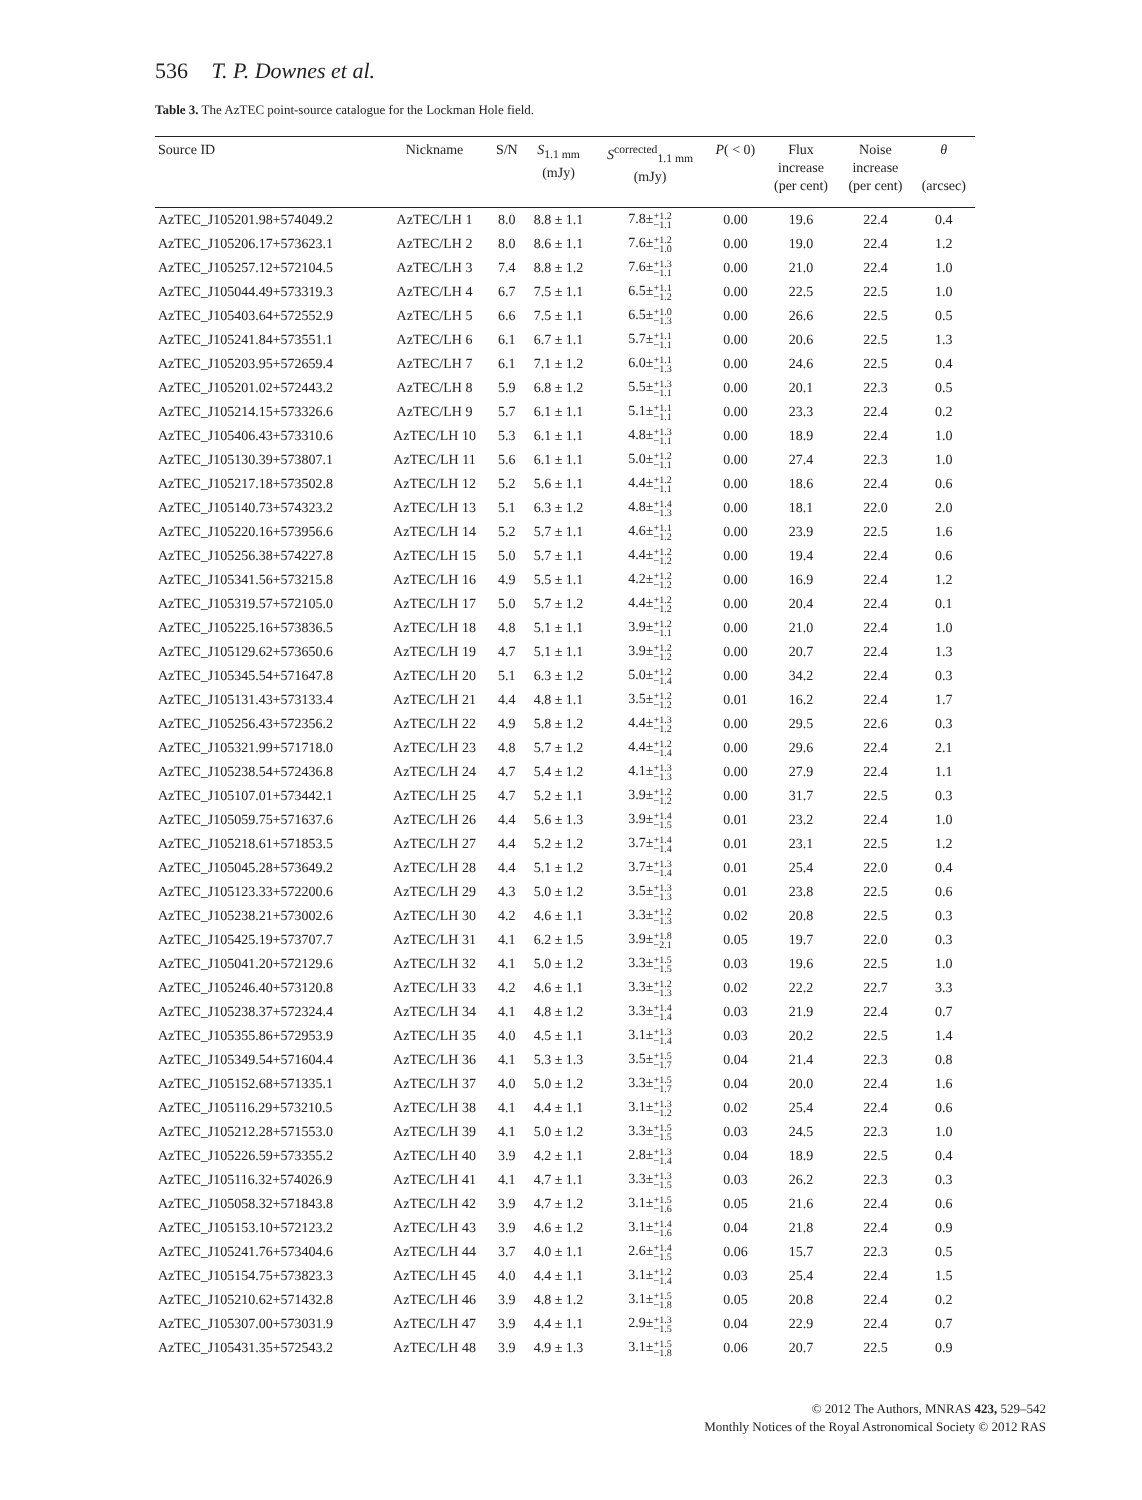536 T. P. Downes et al.
Table 3. The AzTEC point-source catalogue for the Lockman Hole field.
| Source ID | Nickname | S/N | S<sub>1.1 mm</sub> (mJy) | S<sup>corrected</sup><sub>1.1 mm</sub> (mJy) | P ( < 0) | Flux increase (per cent) | Noise increase (per cent) | θ (arcsec) |
| --- | --- | --- | --- | --- | --- | --- | --- | --- |
| AzTEC_J105201.98+574049.2 | AzTEC/LH 1 | 8.0 | 8.8 ± 1.1 | 7.8± +1.2 −1.1 | 0.00 | 19.6 | 22.4 | 0.4 |
| AzTEC_J105206.17+573623.1 | AzTEC/LH 2 | 8.0 | 8.6 ± 1.1 | 7.6± +1.2 −1.0 | 0.00 | 19.0 | 22.4 | 1.2 |
| AzTEC_J105257.12+572104.5 | AzTEC/LH 3 | 7.4 | 8.8 ± 1.2 | 7.6± +1.3 −1.1 | 0.00 | 21.0 | 22.4 | 1.0 |
| AzTEC_J105044.49+573319.3 | AzTEC/LH 4 | 6.7 | 7.5 ± 1.1 | 6.5± +1.1 −1.2 | 0.00 | 22.5 | 22.5 | 1.0 |
| AzTEC_J105403.64+572552.9 | AzTEC/LH 5 | 6.6 | 7.5 ± 1.1 | 6.5± +1.0 −1.3 | 0.00 | 26.6 | 22.5 | 0.5 |
| AzTEC_J105241.84+573551.1 | AzTEC/LH 6 | 6.1 | 6.7 ± 1.1 | 5.7± +1.1 −1.1 | 0.00 | 20.6 | 22.5 | 1.3 |
| AzTEC_J105203.95+572659.4 | AzTEC/LH 7 | 6.1 | 7.1 ± 1.2 | 6.0± +1.1 −1.3 | 0.00 | 24.6 | 22.5 | 0.4 |
| AzTEC_J105201.02+572443.2 | AzTEC/LH 8 | 5.9 | 6.8 ± 1.2 | 5.5± +1.3 −1.1 | 0.00 | 20.1 | 22.3 | 0.5 |
| AzTEC_J105214.15+573326.6 | AzTEC/LH 9 | 5.7 | 6.1 ± 1.1 | 5.1± +1.1 −1.1 | 0.00 | 23.3 | 22.4 | 0.2 |
| AzTEC_J105406.43+573310.6 | AzTEC/LH 10 | 5.3 | 6.1 ± 1.1 | 4.8± +1.3 −1.1 | 0.00 | 18.9 | 22.4 | 1.0 |
| AzTEC_J105130.39+573807.1 | AzTEC/LH 11 | 5.6 | 6.1 ± 1.1 | 5.0± +1.2 −1.1 | 0.00 | 27.4 | 22.3 | 1.0 |
| AzTEC_J105217.18+573502.8 | AzTEC/LH 12 | 5.2 | 5.6 ± 1.1 | 4.4± +1.2 −1.1 | 0.00 | 18.6 | 22.4 | 0.6 |
| AzTEC_J105140.73+574323.2 | AzTEC/LH 13 | 5.1 | 6.3 ± 1.2 | 4.8± +1.4 −1.3 | 0.00 | 18.1 | 22.0 | 2.0 |
| AzTEC_J105220.16+573956.6 | AzTEC/LH 14 | 5.2 | 5.7 ± 1.1 | 4.6± +1.1 −1.2 | 0.00 | 23.9 | 22.5 | 1.6 |
| AzTEC_J105256.38+574227.8 | AzTEC/LH 15 | 5.0 | 5.7 ± 1.1 | 4.4± +1.2 −1.2 | 0.00 | 19.4 | 22.4 | 0.6 |
| AzTEC_J105341.56+573215.8 | AzTEC/LH 16 | 4.9 | 5.5 ± 1.1 | 4.2± +1.2 −1.2 | 0.00 | 16.9 | 22.4 | 1.2 |
| AzTEC_J105319.57+572105.0 | AzTEC/LH 17 | 5.0 | 5.7 ± 1.2 | 4.4± +1.2 −1.2 | 0.00 | 20.4 | 22.4 | 0.1 |
| AzTEC_J105225.16+573836.5 | AzTEC/LH 18 | 4.8 | 5.1 ± 1.1 | 3.9± +1.2 −1.1 | 0.00 | 21.0 | 22.4 | 1.0 |
| AzTEC_J105129.62+573650.6 | AzTEC/LH 19 | 4.7 | 5.1 ± 1.1 | 3.9± +1.2 −1.2 | 0.00 | 20.7 | 22.4 | 1.3 |
| AzTEC_J105345.54+571647.8 | AzTEC/LH 20 | 5.1 | 6.3 ± 1.2 | 5.0± +1.2 −1.4 | 0.00 | 34.2 | 22.4 | 0.3 |
| AzTEC_J105131.43+573133.4 | AzTEC/LH 21 | 4.4 | 4.8 ± 1.1 | 3.5± +1.2 −1.2 | 0.01 | 16.2 | 22.4 | 1.7 |
| AzTEC_J105256.43+572356.2 | AzTEC/LH 22 | 4.9 | 5.8 ± 1.2 | 4.4± +1.3 −1.2 | 0.00 | 29.5 | 22.6 | 0.3 |
| AzTEC_J105321.99+571718.0 | AzTEC/LH 23 | 4.8 | 5.7 ± 1.2 | 4.4± +1.2 −1.4 | 0.00 | 29.6 | 22.4 | 2.1 |
| AzTEC_J105238.54+572436.8 | AzTEC/LH 24 | 4.7 | 5.4 ± 1.2 | 4.1± +1.3 −1.3 | 0.00 | 27.9 | 22.4 | 1.1 |
| AzTEC_J105107.01+573442.1 | AzTEC/LH 25 | 4.7 | 5.2 ± 1.1 | 3.9± +1.2 −1.2 | 0.00 | 31.7 | 22.5 | 0.3 |
| AzTEC_J105059.75+571637.6 | AzTEC/LH 26 | 4.4 | 5.6 ± 1.3 | 3.9± +1.4 −1.5 | 0.01 | 23.2 | 22.4 | 1.0 |
| AzTEC_J105218.61+571853.5 | AzTEC/LH 27 | 4.4 | 5.2 ± 1.2 | 3.7± +1.4 −1.4 | 0.01 | 23.1 | 22.5 | 1.2 |
| AzTEC_J105045.28+573649.2 | AzTEC/LH 28 | 4.4 | 5.1 ± 1.2 | 3.7± +1.3 −1.4 | 0.01 | 25.4 | 22.0 | 0.4 |
| AzTEC_J105123.33+572200.6 | AzTEC/LH 29 | 4.3 | 5.0 ± 1.2 | 3.5± +1.3 −1.3 | 0.01 | 23.8 | 22.5 | 0.6 |
| AzTEC_J105238.21+573002.6 | AzTEC/LH 30 | 4.2 | 4.6 ± 1.1 | 3.3± +1.2 −1.3 | 0.02 | 20.8 | 22.5 | 0.3 |
| AzTEC_J105425.19+573707.7 | AzTEC/LH 31 | 4.1 | 6.2 ± 1.5 | 3.9± +1.8 −2.1 | 0.05 | 19.7 | 22.0 | 0.3 |
| AzTEC_J105041.20+572129.6 | AzTEC/LH 32 | 4.1 | 5.0 ± 1.2 | 3.3± +1.5 −1.5 | 0.03 | 19.6 | 22.5 | 1.0 |
| AzTEC_J105246.40+573120.8 | AzTEC/LH 33 | 4.2 | 4.6 ± 1.1 | 3.3± +1.2 −1.3 | 0.02 | 22.2 | 22.7 | 3.3 |
| AzTEC_J105238.37+572324.4 | AzTEC/LH 34 | 4.1 | 4.8 ± 1.2 | 3.3± +1.4 −1.4 | 0.03 | 21.9 | 22.4 | 0.7 |
| AzTEC_J105355.86+572953.9 | AzTEC/LH 35 | 4.0 | 4.5 ± 1.1 | 3.1± +1.3 −1.4 | 0.03 | 20.2 | 22.5 | 1.4 |
| AzTEC_J105349.54+571604.4 | AzTEC/LH 36 | 4.1 | 5.3 ± 1.3 | 3.5± +1.5 −1.7 | 0.04 | 21.4 | 22.3 | 0.8 |
| AzTEC_J105152.68+571335.1 | AzTEC/LH 37 | 4.0 | 5.0 ± 1.2 | 3.3± +1.5 −1.7 | 0.04 | 20.0 | 22.4 | 1.6 |
| AzTEC_J105116.29+573210.5 | AzTEC/LH 38 | 4.1 | 4.4 ± 1.1 | 3.1± +1.3 −1.2 | 0.02 | 25.4 | 22.4 | 0.6 |
| AzTEC_J105212.28+571553.0 | AzTEC/LH 39 | 4.1 | 5.0 ± 1.2 | 3.3± +1.5 −1.5 | 0.03 | 24.5 | 22.3 | 1.0 |
| AzTEC_J105226.59+573355.2 | AzTEC/LH 40 | 3.9 | 4.2 ± 1.1 | 2.8± +1.3 −1.4 | 0.04 | 18.9 | 22.5 | 0.4 |
| AzTEC_J105116.32+574026.9 | AzTEC/LH 41 | 4.1 | 4.7 ± 1.1 | 3.3± +1.3 −1.5 | 0.03 | 26.2 | 22.3 | 0.3 |
| AzTEC_J105058.32+571843.8 | AzTEC/LH 42 | 3.9 | 4.7 ± 1.2 | 3.1± +1.5 −1.6 | 0.05 | 21.6 | 22.4 | 0.6 |
| AzTEC_J105153.10+572123.2 | AzTEC/LH 43 | 3.9 | 4.6 ± 1.2 | 3.1± +1.4 −1.6 | 0.04 | 21.8 | 22.4 | 0.9 |
| AzTEC_J105241.76+573404.6 | AzTEC/LH 44 | 3.7 | 4.0 ± 1.1 | 2.6± +1.4 −1.5 | 0.06 | 15.7 | 22.3 | 0.5 |
| AzTEC_J105154.75+573823.3 | AzTEC/LH 45 | 4.0 | 4.4 ± 1.1 | 3.1± +1.2 −1.4 | 0.03 | 25.4 | 22.4 | 1.5 |
| AzTEC_J105210.62+571432.8 | AzTEC/LH 46 | 3.9 | 4.8 ± 1.2 | 3.1± +1.5 −1.8 | 0.05 | 20.8 | 22.4 | 0.2 |
| AzTEC_J105307.00+573031.9 | AzTEC/LH 47 | 3.9 | 4.4 ± 1.1 | 2.9± +1.3 −1.5 | 0.04 | 22.9 | 22.4 | 0.7 |
| AzTEC_J105431.35+572543.2 | AzTEC/LH 48 | 3.9 | 4.9 ± 1.3 | 3.1± +1.5 −1.8 | 0.06 | 20.7 | 22.5 | 0.9 |
© 2012 The Authors, MNRAS 423, 529–542
Monthly Notices of the Royal Astronomical Society © 2012 RAS